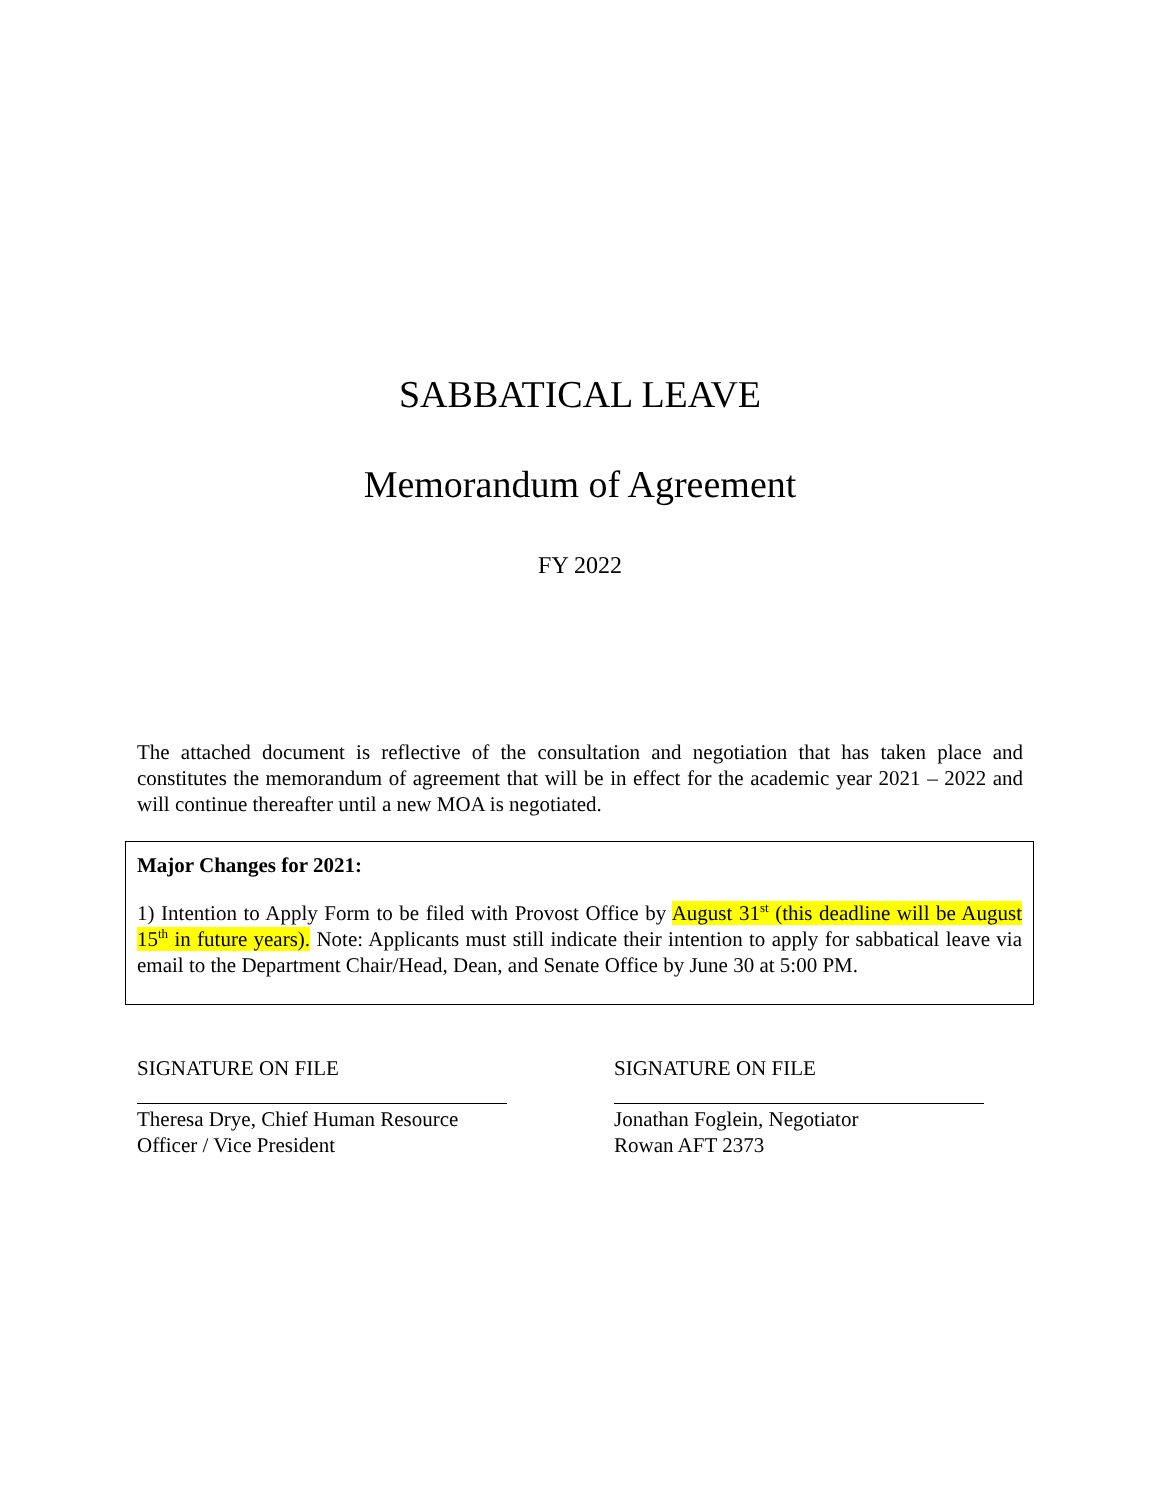SABBATICAL LEAVE
Memorandum of Agreement
FY 2022
The attached document is reflective of the consultation and negotiation that has taken place and constitutes the memorandum of agreement that will be in effect for the academic year 2021 – 2022 and will continue thereafter until a new MOA is negotiated.
Major Changes for 2021:
1) Intention to Apply Form to be filed with Provost Office by August 31<sup>st</sup> (this deadline will be August 15<sup>th</sup> in future years). Note: Applicants must still indicate their intention to apply for sabbatical leave via email to the Department Chair/Head, Dean, and Senate Office by June 30 at 5:00 PM.
SIGNATURE ON FILE Theresa Drye, Chief Human Resource
Officer / Vice President
SIGNATURE ON FILE Jonathan Foglein, Negotiator
Rowan AFT 2373